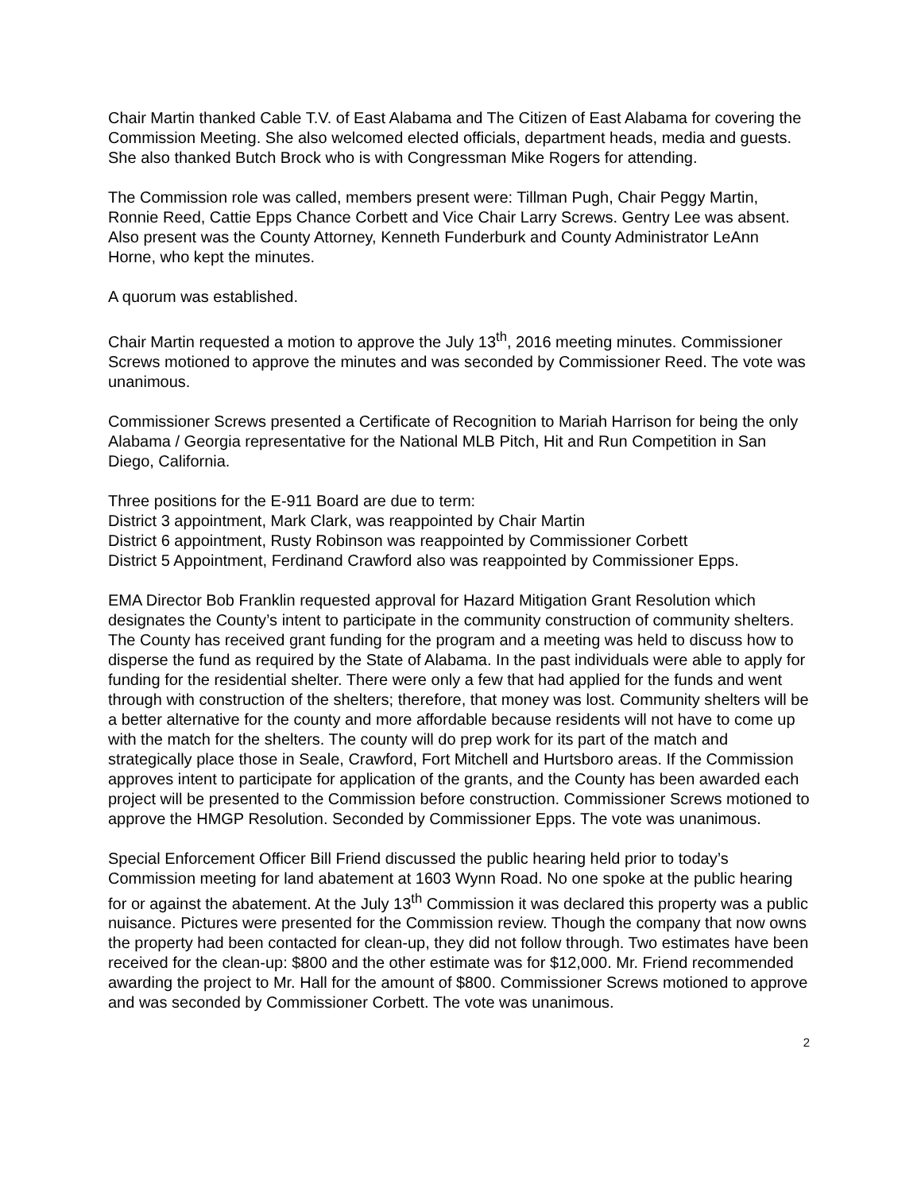Chair Martin thanked Cable T.V. of East Alabama and The Citizen of East Alabama for covering the Commission Meeting. She also welcomed elected officials, department heads, media and guests. She also thanked Butch Brock who is with Congressman Mike Rogers for attending.
The Commission role was called, members present were: Tillman Pugh, Chair Peggy Martin, Ronnie Reed, Cattie Epps Chance Corbett and Vice Chair Larry Screws. Gentry Lee was absent. Also present was the County Attorney, Kenneth Funderburk and County Administrator LeAnn Horne, who kept the minutes.
A quorum was established.
Chair Martin requested a motion to approve the July 13<sup>th</sup>, 2016 meeting minutes. Commissioner Screws motioned to approve the minutes and was seconded by Commissioner Reed. The vote was unanimous.
Commissioner Screws presented a Certificate of Recognition to Mariah Harrison for being the only Alabama / Georgia representative for the National MLB Pitch, Hit and Run Competition in San Diego, California.
Three positions for the E-911 Board are due to term:
District 3 appointment, Mark Clark, was reappointed by Chair Martin
District 6 appointment, Rusty Robinson was reappointed by Commissioner Corbett
District 5 Appointment, Ferdinand Crawford also was reappointed by Commissioner Epps.
EMA Director Bob Franklin requested approval for Hazard Mitigation Grant Resolution which designates the County’s intent to participate in the community construction of community shelters. The County has received grant funding for the program and a meeting was held to discuss how to disperse the fund as required by the State of Alabama. In the past individuals were able to apply for funding for the residential shelter. There were only a few that had applied for the funds and went through with construction of the shelters; therefore, that money was lost. Community shelters will be a better alternative for the county and more affordable because residents will not have to come up with the match for the shelters. The county will do prep work for its part of the match and strategically place those in Seale, Crawford, Fort Mitchell and Hurtsboro areas. If the Commission approves intent to participate for application of the grants, and the County has been awarded each project will be presented to the Commission before construction. Commissioner Screws motioned to approve the HMGP Resolution. Seconded by Commissioner Epps. The vote was unanimous.
Special Enforcement Officer Bill Friend discussed the public hearing held prior to today’s Commission meeting for land abatement at 1603 Wynn Road. No one spoke at the public hearing for or against the abatement. At the July 13<sup>th</sup> Commission it was declared this property was a public nuisance. Pictures were presented for the Commission review. Though the company that now owns the property had been contacted for clean-up, they did not follow through. Two estimates have been received for the clean-up: $800 and the other estimate was for $12,000. Mr. Friend recommended awarding the project to Mr. Hall for the amount of $800. Commissioner Screws motioned to approve and was seconded by Commissioner Corbett. The vote was unanimous.
2